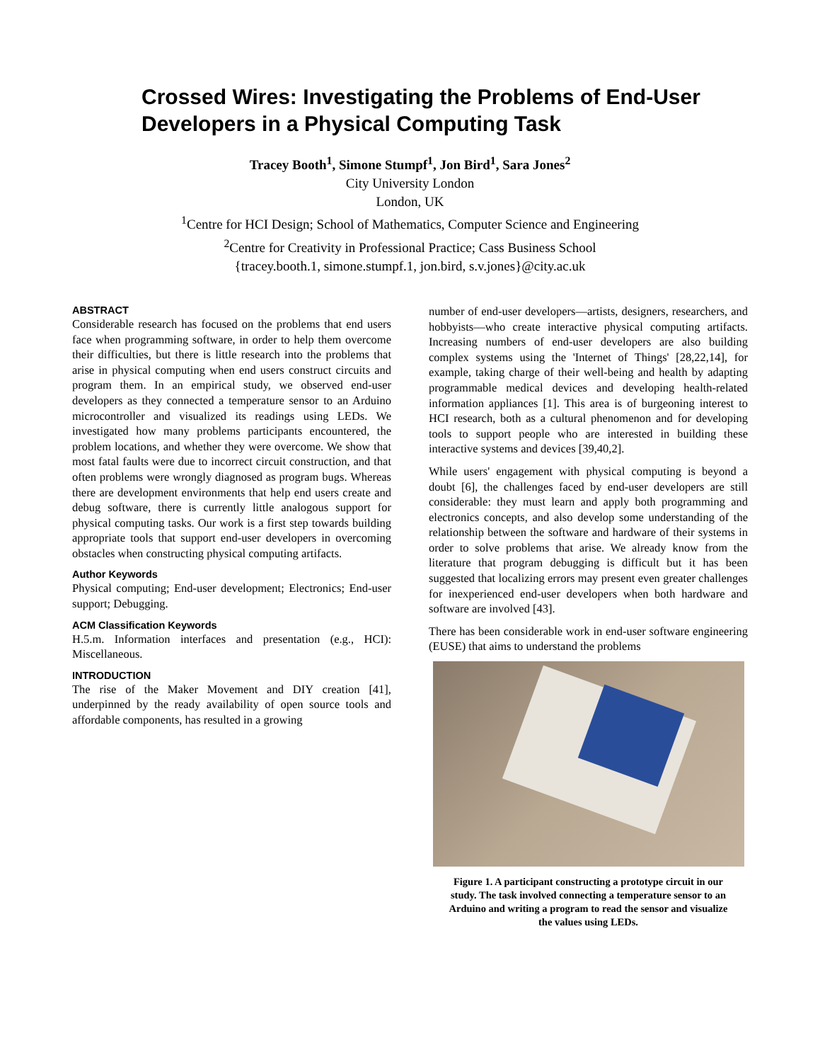Crossed Wires: Investigating the Problems of End-User Developers in a Physical Computing Task
Tracey Booth<sup>1</sup>, Simone Stumpf<sup>1</sup>, Jon Bird<sup>1</sup>, Sara Jones<sup>2</sup>
City University London
London, UK
<sup>1</sup> Centre for HCI Design; School of Mathematics, Computer Science and Engineering
<sup>2</sup> Centre for Creativity in Professional Practice; Cass Business School
{tracey.booth.1, simone.stumpf.1, jon.bird, s.v.jones}@city.ac.uk
ABSTRACT
Considerable research has focused on the problems that end users face when programming software, in order to help them overcome their difficulties, but there is little research into the problems that arise in physical computing when end users construct circuits and program them. In an empirical study, we observed end-user developers as they connected a temperature sensor to an Arduino microcontroller and visualized its readings using LEDs. We investigated how many problems participants encountered, the problem locations, and whether they were overcome. We show that most fatal faults were due to incorrect circuit construction, and that often problems were wrongly diagnosed as program bugs. Whereas there are development environments that help end users create and debug software, there is currently little analogous support for physical computing tasks. Our work is a first step towards building appropriate tools that support end-user developers in overcoming obstacles when constructing physical computing artifacts.
Author Keywords
Physical computing; End-user development; Electronics; End-user support; Debugging.
ACM Classification Keywords
H.5.m. Information interfaces and presentation (e.g., HCI): Miscellaneous.
INTRODUCTION
The rise of the Maker Movement and DIY creation [41], underpinned by the ready availability of open source tools and affordable components, has resulted in a growing
number of end-user developers—artists, designers, researchers, and hobbyists—who create interactive physical computing artifacts. Increasing numbers of end-user developers are also building complex systems using the 'Internet of Things' [28,22,14], for example, taking charge of their well-being and health by adapting programmable medical devices and developing health-related information appliances [1]. This area is of burgeoning interest to HCI research, both as a cultural phenomenon and for developing tools to support people who are interested in building these interactive systems and devices [39,40,2].
While users' engagement with physical computing is beyond a doubt [6], the challenges faced by end-user developers are still considerable: they must learn and apply both programming and electronics concepts, and also develop some understanding of the relationship between the software and hardware of their systems in order to solve problems that arise. We already know from the literature that program debugging is difficult but it has been suggested that localizing errors may present even greater challenges for inexperienced end-user developers when both hardware and software are involved [43].
There has been considerable work in end-user software engineering (EUSE) that aims to understand the problems
Figure 1. A participant constructing a prototype circuit in our study. The task involved connecting a temperature sensor to an Arduino and writing a program to read the sensor and visualize the values using LEDs.